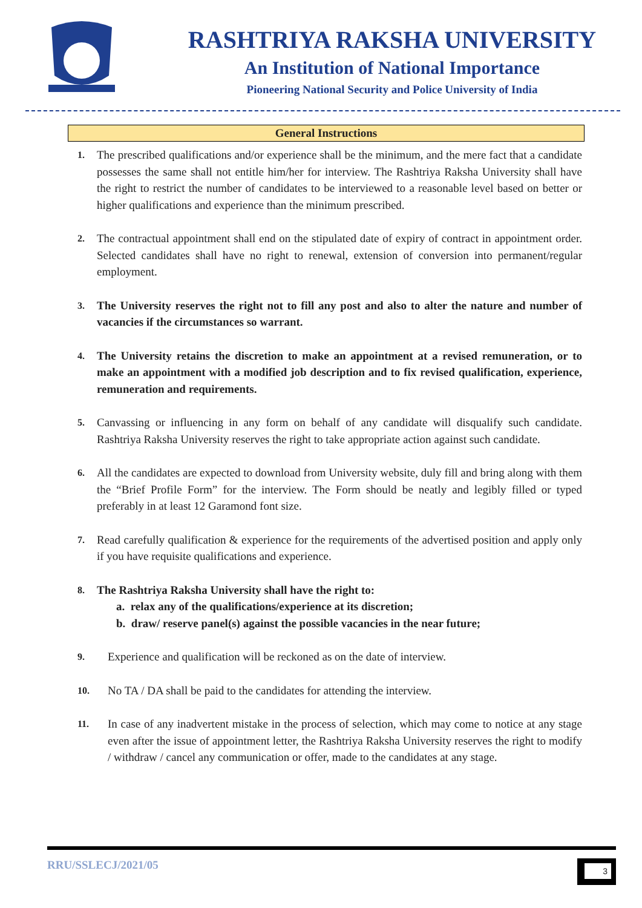RASHTRIYA RAKSHA UNIVERSITY
An Institution of National Importance
Pioneering National Security and Police University of India
General Instructions
1. The prescribed qualifications and/or experience shall be the minimum, and the mere fact that a candidate possesses the same shall not entitle him/her for interview. The Rashtriya Raksha University shall have the right to restrict the number of candidates to be interviewed to a reasonable level based on better or higher qualifications and experience than the minimum prescribed.
2. The contractual appointment shall end on the stipulated date of expiry of contract in appointment order. Selected candidates shall have no right to renewal, extension of conversion into permanent/regular employment.
3. The University reserves the right not to fill any post and also to alter the nature and number of vacancies if the circumstances so warrant.
4. The University retains the discretion to make an appointment at a revised remuneration, or to make an appointment with a modified job description and to fix revised qualification, experience, remuneration and requirements.
5. Canvassing or influencing in any form on behalf of any candidate will disqualify such candidate. Rashtriya Raksha University reserves the right to take appropriate action against such candidate.
6. All the candidates are expected to download from University website, duly fill and bring along with them the “Brief Profile Form” for the interview. The Form should be neatly and legibly filled or typed preferably in at least 12 Garamond font size.
7. Read carefully qualification & experience for the requirements of the advertised position and apply only if you have requisite qualifications and experience.
8. The Rashtriya Raksha University shall have the right to:
a. relax any of the qualifications/experience at its discretion;
b. draw/ reserve panel(s) against the possible vacancies in the near future;
9. Experience and qualification will be reckoned as on the date of interview.
10. No TA / DA shall be paid to the candidates for attending the interview.
11. In case of any inadvertent mistake in the process of selection, which may come to notice at any stage even after the issue of appointment letter, the Rashtriya Raksha University reserves the right to modify / withdraw / cancel any communication or offer, made to the candidates at any stage.
RRU/SSLECJ/2021/05 3